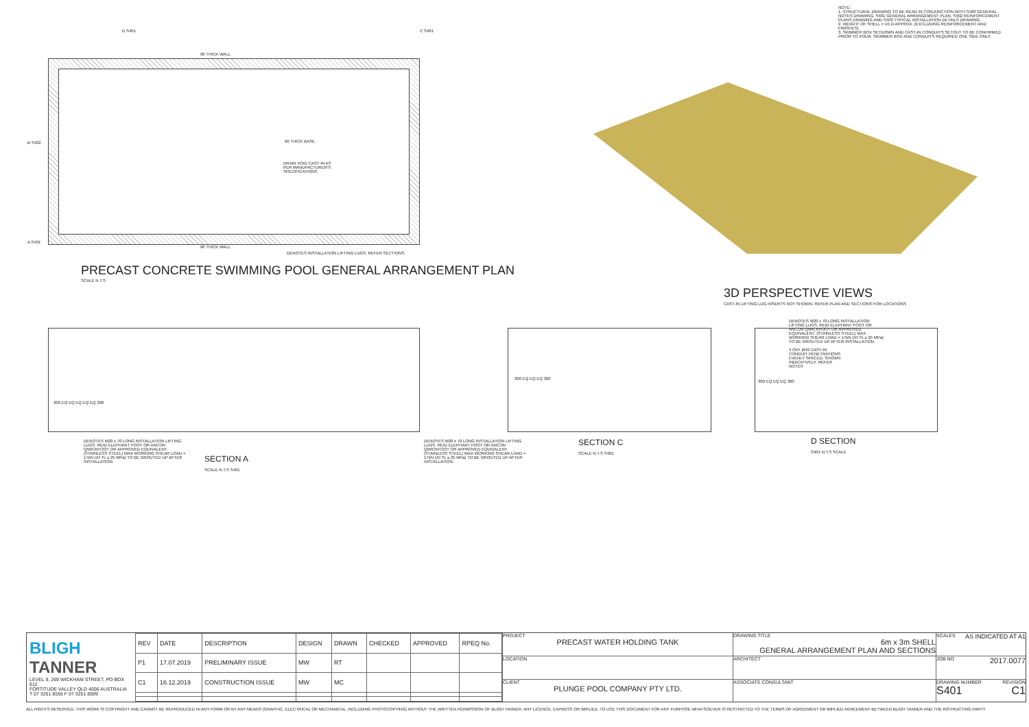NOTE:
1. STRUCTURAL DRAWING TO BE READ IN CONJUNCTION WITH S400 GENERAL NOTES DRAWING, S401 GENERAL ARRANGEMENT PLAN, S402 REINFORCEMENT PLANS DRAWING AND S403 TYPICAL INSTALLATION DETAILS DRAWING.
2. WEIGHT OF SHELL = 10.1t APPROX. (EXCLUDING REINFORCEMENT AND FINISHES)
3. SKIMMER BOX SETDOWN AND CAST-IN CONDUITS SETOUT TO BE CONFIRMED PRIOR TO POUR. SKIMMER BOX AND CONDUITS REQUIRED ONE SIDE ONLY.
D S401 C S401
90 THICK WALL
B S402
A S401
90 THICK BASE
DRAIN VOID CAST IN AS PER MANUFACTURER'S SPECIFICATIONS
90 THICK WALL
DENOTES INSTALLATION LIFTING LUGS. REFER SECTIONS.
PRECAST CONCRETE SWIMMING POOL GENERAL ARRANGEMENT PLAN
SCALE N.T.S
3D PERSPECTIVE VIEWS
CAST-IN LIFTING LUG INSERTS NOT SHOWN. REFER PLAN AND SECTIONS FOR LOCATIONS
300 EQ EQ EQ EQ EQ 300
300 EQ EQ EQ 300
300 EQ EQ EQ 300
DENOTES M20 x 70 LONG INSTALLATION LIFTING LUGS. REID ELEPHANT FOOT OR ANCON QWICKFOOT OR APPROVED EQUIVALENT. (STAINLESS STEEL) MAX WORKING SHEAR LOAD = 17kN (AT f'c ≥ 25 MPa) TO BE GROUTED UP AFTER INSTALLATION.
4 OFF Ø40 CAST-IN CONDUIT PENETRATIONS EVENLY SPACED, SHOWN INDICATIVELY. REFER NOTES
DENOTES M20 x 70 LONG INSTALLATION LIFTING LUGS. REID ELEPHANT FOOT OR ANCON QWICKFOOT OR APPROVED EQUIVALENT. (STAINLESS STEEL) MAX WORKING SHEAR LOAD = 17kN (AT f'c ≥ 25 MPa) TO BE GROUTED UP AFTER INSTALLATION.
SECTION A
SCALE N.T.S S401
DENOTES M20 x 70 LONG INSTALLATION LIFTING LUGS. REID ELEPHANT FOOT OR ANCON QWICKFOOT OR APPROVED EQUIVALENT. (STAINLESS STEEL) MAX WORKING SHEAR LOAD = 17kN (AT f'c ≥ 25 MPa) TO BE GROUTED UP AFTER INSTALLATION.
SECTION C
SCALE N.T.S S401
D SECTION
S401 N.T.S SCALE
BLIGH
TANNER
LEVEL 9, 269 WICKHAM STREET, PO BOX 612
FORTITUDE VALLEY QLD 4006 AUSTRALIA
T 07 3251 8555 F 07 3251 8599
| REV | DATE | DESCRIPTION | DESIGN | DRAWN | CHECKED | APPROVED | RPEQ No. |
| --- | --- | --- | --- | --- | --- | --- | --- |
| P1 | 17.07.2019 | PRELIMINARY ISSUE | MW | RT | | | |
| C1 | 16.12.2019 | CONSTRUCTION ISSUE | MW | MC | | | |
PROJECT
PRECAST WATER HOLDING TANK
LOCATION
CLIENT
PLUNGE POOL COMPANY PTY LTD.
DRAWING TITLE
6m x 3m SHELL
GENERAL ARRANGEMENT PLAN AND SECTIONS
ARCHITECT
ASSOCIATE CONSULTANT
SCALES AS INDICATED AT A1
JOB NO 2017.0077
DRAWING NUMBER REVISION
S401 C1
ALL RIGHTS RESERVED. THIS WORK IS COPYRIGHT AND CANNOT BE REPRODUCED IN ANY FORM OR BY ANY MEANS (GRAPHIC, ELECTRICAL OR MECHANICAL, INCLUDING PHOTOCOPYING) WITHOUT THE WRITTEN PERMISSION OF BLIGH TANNER. ANY LICENCE, EXPRESS OR IMPLIED, TO USE THIS DOCUMENT FOR ANY PURPOSE WHATSOEVER IS RESTRICTED TO THE TERMS OF AGREEMENT OR IMPLIED AGREEMENT BETWEEN BLIGH TANNER AND THE INSTRUCTING PARTY